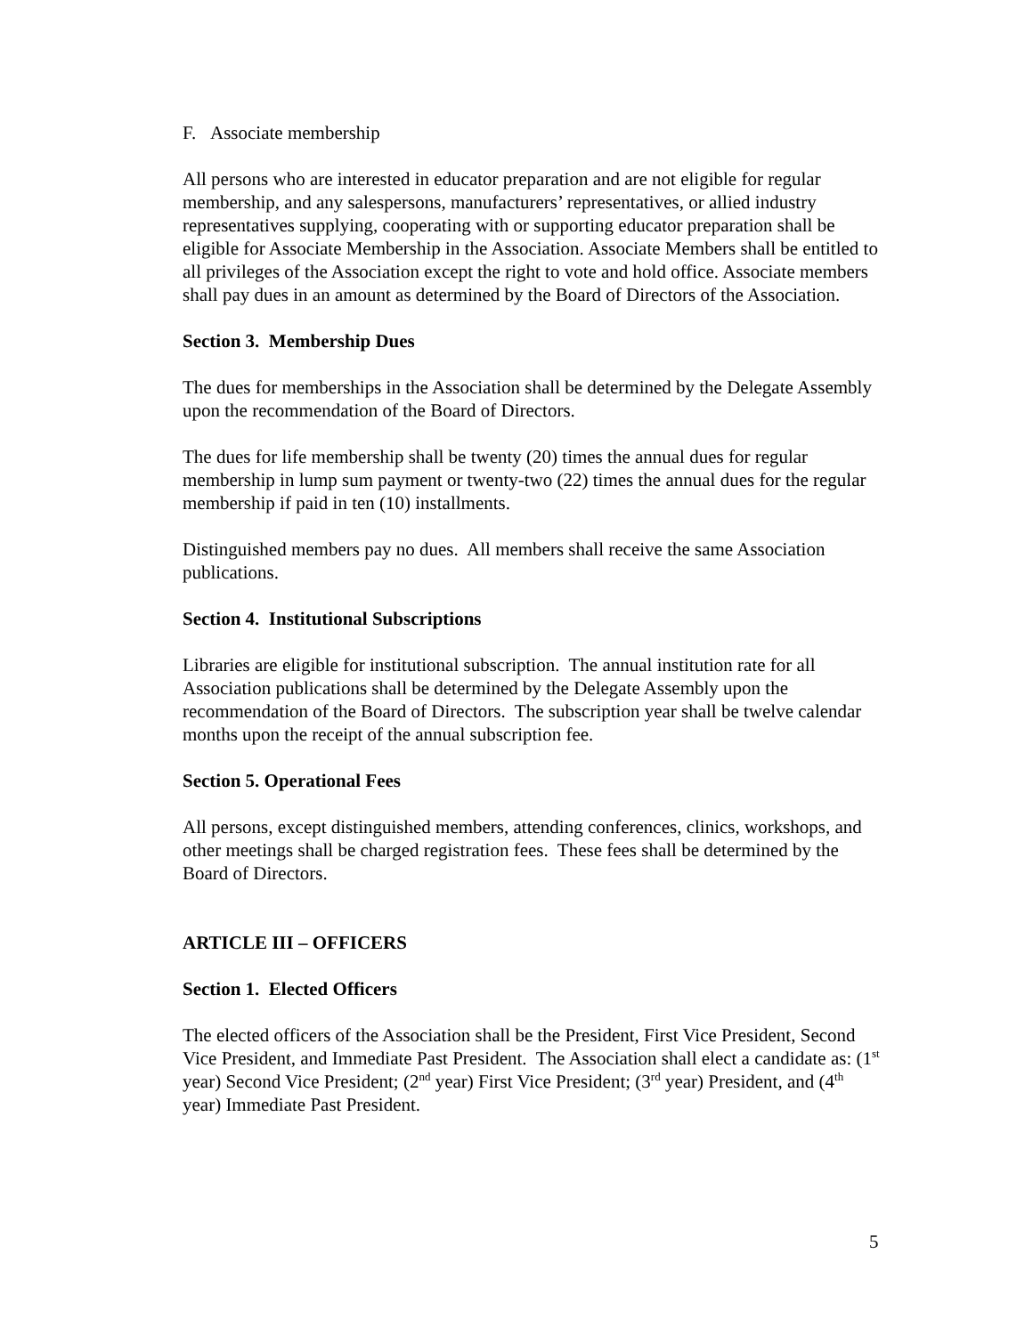F. Associate membership
All persons who are interested in educator preparation and are not eligible for regular membership, and any salespersons, manufacturers’ representatives, or allied industry representatives supplying, cooperating with or supporting educator preparation shall be eligible for Associate Membership in the Association. Associate Members shall be entitled to all privileges of the Association except the right to vote and hold office. Associate members shall pay dues in an amount as determined by the Board of Directors of the Association.
Section 3. Membership Dues
The dues for memberships in the Association shall be determined by the Delegate Assembly upon the recommendation of the Board of Directors.
The dues for life membership shall be twenty (20) times the annual dues for regular membership in lump sum payment or twenty-two (22) times the annual dues for the regular membership if paid in ten (10) installments.
Distinguished members pay no dues. All members shall receive the same Association publications.
Section 4. Institutional Subscriptions
Libraries are eligible for institutional subscription. The annual institution rate for all Association publications shall be determined by the Delegate Assembly upon the recommendation of the Board of Directors. The subscription year shall be twelve calendar months upon the receipt of the annual subscription fee.
Section 5. Operational Fees
All persons, except distinguished members, attending conferences, clinics, workshops, and other meetings shall be charged registration fees. These fees shall be determined by the Board of Directors.
ARTICLE III – OFFICERS
Section 1. Elected Officers
The elected officers of the Association shall be the President, First Vice President, Second Vice President, and Immediate Past President. The Association shall elect a candidate as: (1<sup>st</sup> year) Second Vice President; (2<sup>nd</sup> year) First Vice President; (3<sup>rd</sup> year) President, and (4<sup>th</sup> year) Immediate Past President.
5